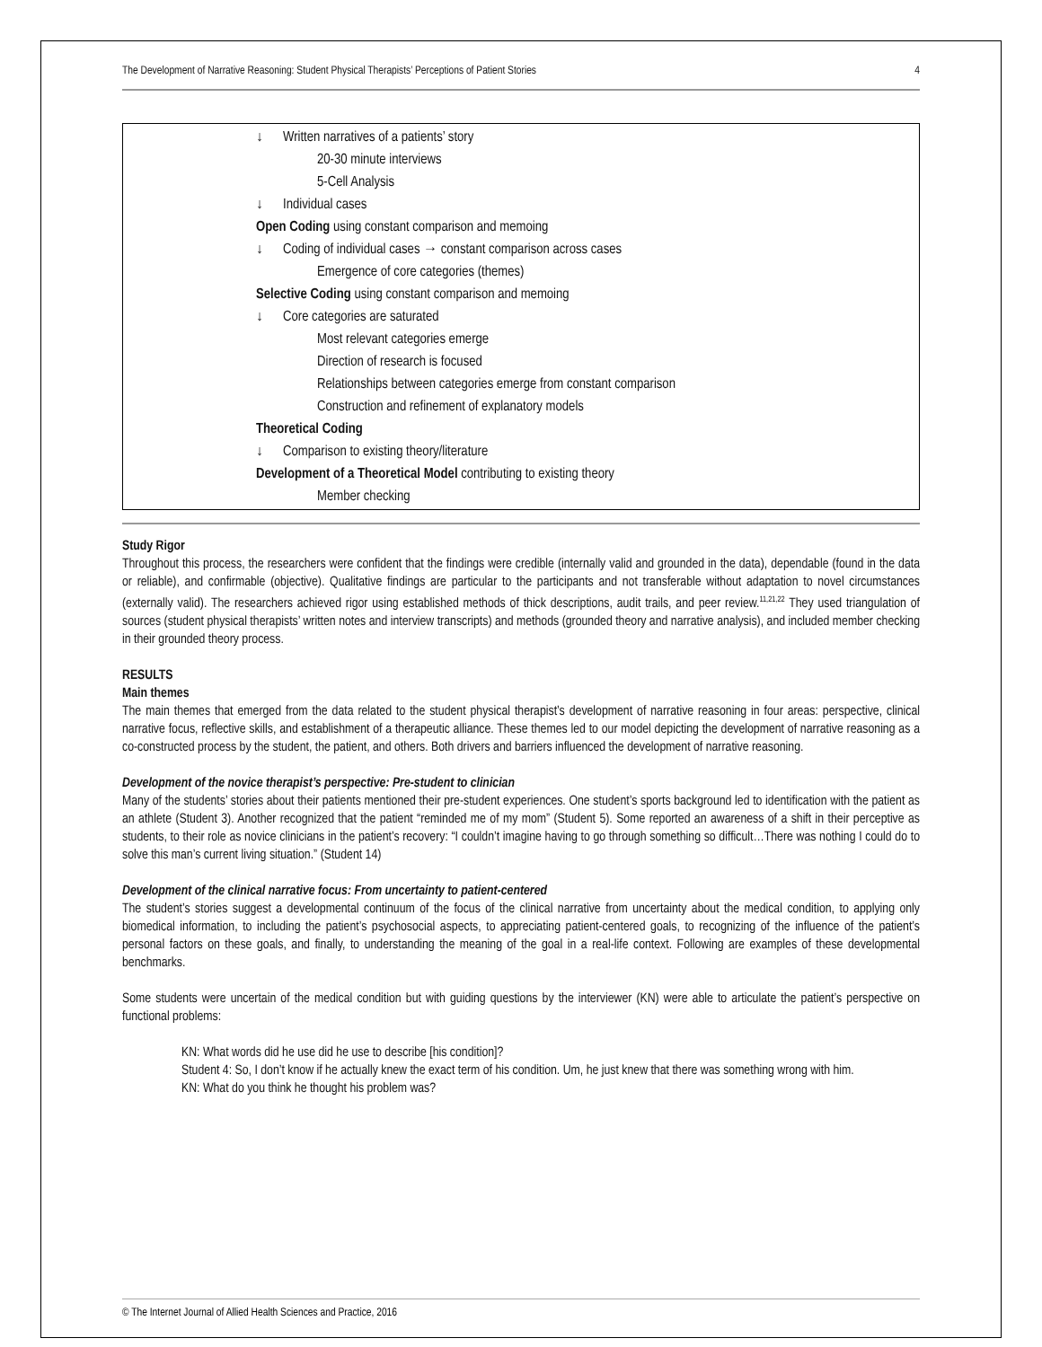The Development of Narrative Reasoning: Student Physical Therapists’ Perceptions of Patient Stories 4
↓ Written narratives of a patients’ story
20-30 minute interviews
5-Cell Analysis
↓ Individual cases
Open Coding using constant comparison and memoing
↓ Coding of individual cases → constant comparison across cases
Emergence of core categories (themes)
Selective Coding using constant comparison and memoing
↓ Core categories are saturated
Most relevant categories emerge
Direction of research is focused
Relationships between categories emerge from constant comparison
Construction and refinement of explanatory models
Theoretical Coding
↓ Comparison to existing theory/literature
Development of a Theoretical Model contributing to existing theory
Member checking
Study Rigor
Throughout this process, the researchers were confident that the findings were credible (internally valid and grounded in the data), dependable (found in the data or reliable), and confirmable (objective). Qualitative findings are particular to the participants and not transferable without adaptation to novel circumstances (externally valid). The researchers achieved rigor using established methods of thick descriptions, audit trails, and peer review.<sup>11,21,22</sup> They used triangulation of sources (student physical therapists’ written notes and interview transcripts) and methods (grounded theory and narrative analysis), and included member checking in their grounded theory process.
RESULTS
Main themes
The main themes that emerged from the data related to the student physical therapist’s development of narrative reasoning in four areas: perspective, clinical narrative focus, reflective skills, and establishment of a therapeutic alliance. These themes led to our model depicting the development of narrative reasoning as a co-constructed process by the student, the patient, and others. Both drivers and barriers influenced the development of narrative reasoning.
Development of the novice therapist’s perspective: Pre-student to clinician
Many of the students’ stories about their patients mentioned their pre-student experiences. One student’s sports background led to identification with the patient as an athlete (Student 3). Another recognized that the patient “reminded me of my mom” (Student 5). Some reported an awareness of a shift in their perceptive as students, to their role as novice clinicians in the patient’s recovery: “I couldn’t imagine having to go through something so difficult…There was nothing I could do to solve this man’s current living situation.” (Student 14)
Development of the clinical narrative focus: From uncertainty to patient-centered
The student’s stories suggest a developmental continuum of the focus of the clinical narrative from uncertainty about the medical condition, to applying only biomedical information, to including the patient’s psychosocial aspects, to appreciating patient-centered goals, to recognizing of the influence of the patient’s personal factors on these goals, and finally, to understanding the meaning of the goal in a real-life context. Following are examples of these developmental benchmarks.
Some students were uncertain of the medical condition but with guiding questions by the interviewer (KN) were able to articulate the patient’s perspective on functional problems:
KN: What words did he use did he use to describe [his condition]?
Student 4: So, I don’t know if he actually knew the exact term of his condition. Um, he just knew that there was something wrong with him.
KN: What do you think he thought his problem was?
© The Internet Journal of Allied Health Sciences and Practice, 2016